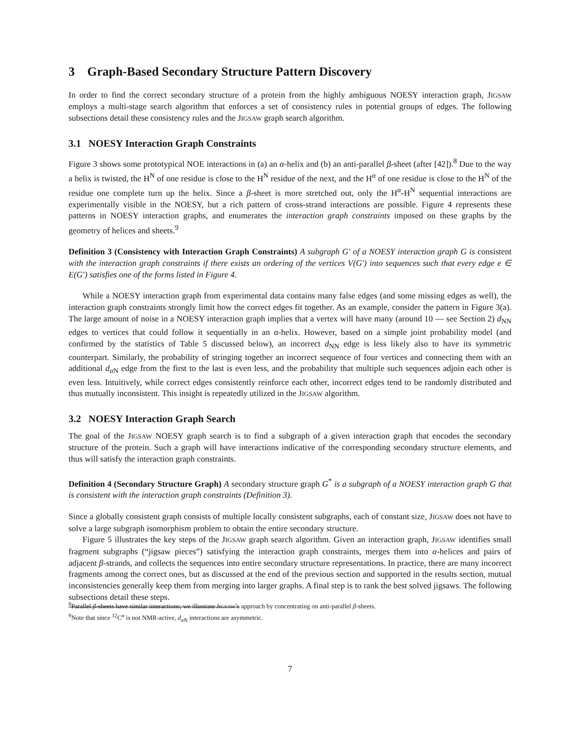3 Graph-Based Secondary Structure Pattern Discovery
In order to find the correct secondary structure of a protein from the highly ambiguous NOESY interaction graph, JIGSAW employs a multi-stage search algorithm that enforces a set of consistency rules in potential groups of edges. The following subsections detail these consistency rules and the JIGSAW graph search algorithm.
3.1 NOESY Interaction Graph Constraints
Figure 3 shows some prototypical NOE interactions in (a) an α-helix and (b) an anti-parallel β-sheet (after [42]).<sup>8</sup> Due to the way a helix is twisted, the H<sup>N</sup> of one residue is close to the H<sup>N</sup> residue of the next, and the H<sup>α</sup> of one residue is close to the H<sup>N</sup> of the residue one complete turn up the helix. Since a β-sheet is more stretched out, only the H<sup>α</sup>-H<sup>N</sup> sequential interactions are experimentally visible in the NOESY, but a rich pattern of cross-strand interactions are possible. Figure 4 represents these patterns in NOESY interaction graphs, and enumerates the interaction graph constraints imposed on these graphs by the geometry of helices and sheets.<sup>9</sup>
Definition 3 (Consistency with Interaction Graph Constraints) A subgraph G′ of a NOESY interaction graph G is consistent with the interaction graph constraints if there exists an ordering of the vertices V(G′) into sequences such that every edge e ∈ E(G′) satisfies one of the forms listed in Figure 4.
While a NOESY interaction graph from experimental data contains many false edges (and some missing edges as well), the interaction graph constraints strongly limit how the correct edges fit together. As an example, consider the pattern in Figure 3(a). The large amount of noise in a NOESY interaction graph implies that a vertex will have many (around 10 — see Section 2) d<sub>NN</sub> edges to vertices that could follow it sequentially in an α-helix. However, based on a simple joint probability model (and confirmed by the statistics of Table 5 discussed below), an incorrect d<sub>NN</sub> edge is less likely also to have its symmetric counterpart. Similarly, the probability of stringing together an incorrect sequence of four vertices and connecting them with an additional d<sub>α N</sub> edge from the first to the last is even less, and the probability that multiple such sequences adjoin each other is even less. Intuitively, while correct edges consistently reinforce each other, incorrect edges tend to be randomly distributed and thus mutually inconsistent. This insight is repeatedly utilized in the JIGSAW algorithm.
3.2 NOESY Interaction Graph Search
The goal of the JIGSAW NOESY graph search is to find a subgraph of a given interaction graph that encodes the secondary structure of the protein. Such a graph will have interactions indicative of the corresponding secondary structure elements, and thus will satisfy the interaction graph constraints.
Definition 4 (Secondary Structure Graph) A secondary structure graph G<sup>*</sup> is a subgraph of a NOESY interaction graph G that is consistent with the interaction graph constraints (Definition 3).
Since a globally consistent graph consists of multiple locally consistent subgraphs, each of constant size, JIGSAW does not have to solve a large subgraph isomorphism problem to obtain the entire secondary structure.
Figure 5 illustrates the key steps of the JIGSAW graph search algorithm. Given an interaction graph, JIGSAW identifies small fragment subgraphs (“jigsaw pieces”) satisfying the interaction graph constraints, merges them into α-helices and pairs of adjacent β-strands, and collects the sequences into entire secondary structure representations. In practice, there are many incorrect fragments among the correct ones, but as discussed at the end of the previous section and supported in the results section, mutual inconsistencies generally keep them from merging into larger graphs. A final step is to rank the best solved jigsaws. The following subsections detail these steps.
<sup>8</sup> Parallel β-sheets have similar interactions; we illustrate JIGSAW’s approach by concentrating on anti-parallel β-sheets.
<sup>9</sup> Note that since <sup>12</sup>C<sup>α</sup> is not NMR-active, d<sub>α N</sub> interactions are asymmetric.
7